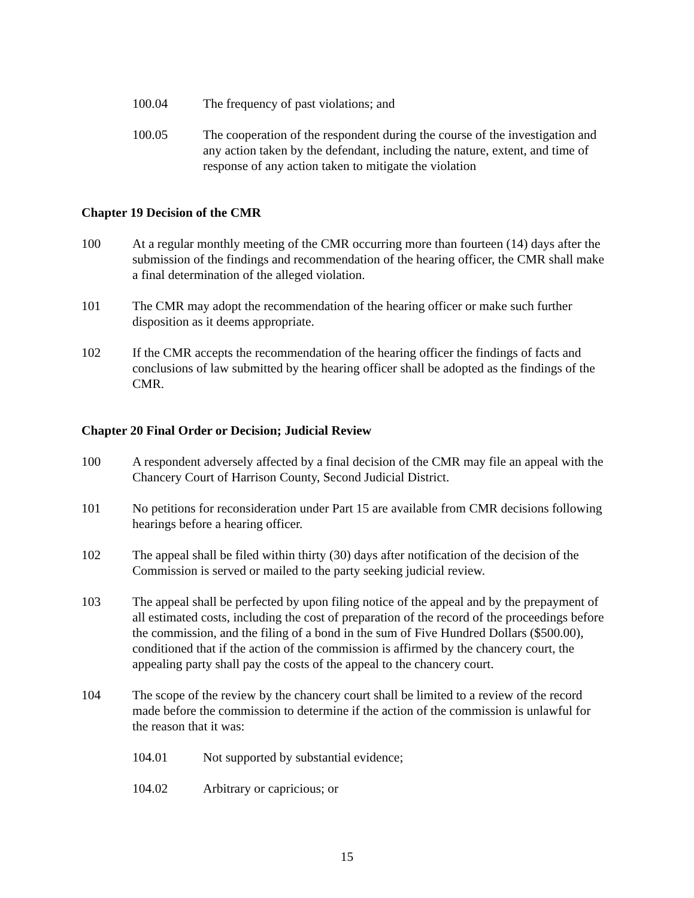100.04 The frequency of past violations; and
100.05 The cooperation of the respondent during the course of the investigation and any action taken by the defendant, including the nature, extent, and time of response of any action taken to mitigate the violation
Chapter 19 Decision of the CMR
100 At a regular monthly meeting of the CMR occurring more than fourteen (14) days after the submission of the findings and recommendation of the hearing officer, the CMR shall make a final determination of the alleged violation.
101 The CMR may adopt the recommendation of the hearing officer or make such further disposition as it deems appropriate.
102 If the CMR accepts the recommendation of the hearing officer the findings of facts and conclusions of law submitted by the hearing officer shall be adopted as the findings of the CMR.
Chapter 20 Final Order or Decision; Judicial Review
100 A respondent adversely affected by a final decision of the CMR may file an appeal with the Chancery Court of Harrison County, Second Judicial District.
101 No petitions for reconsideration under Part 15 are available from CMR decisions following hearings before a hearing officer.
102 The appeal shall be filed within thirty (30) days after notification of the decision of the Commission is served or mailed to the party seeking judicial review.
103 The appeal shall be perfected by upon filing notice of the appeal and by the prepayment of all estimated costs, including the cost of preparation of the record of the proceedings before the commission, and the filing of a bond in the sum of Five Hundred Dollars ($500.00), conditioned that if the action of the commission is affirmed by the chancery court, the appealing party shall pay the costs of the appeal to the chancery court.
104 The scope of the review by the chancery court shall be limited to a review of the record made before the commission to determine if the action of the commission is unlawful for the reason that it was:
104.01 Not supported by substantial evidence;
104.02 Arbitrary or capricious; or
15